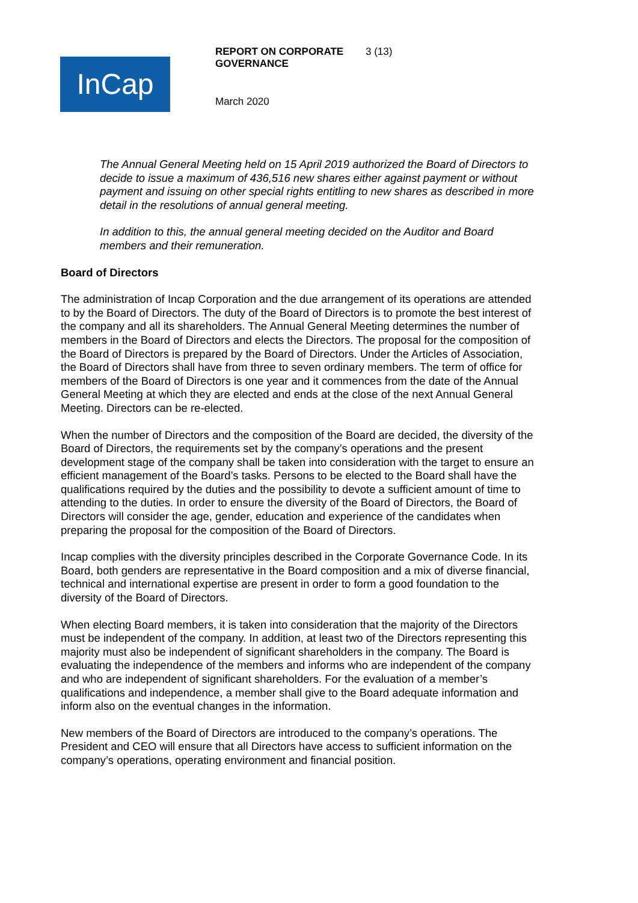InCap
REPORT ON CORPORATE GOVERNANCE
3 (13)
March 2020
The Annual General Meeting held on 15 April 2019 authorized the Board of Directors to decide to issue a maximum of 436,516 new shares either against payment or without payment and issuing on other special rights entitling to new shares as described in more detail in the resolutions of annual general meeting.
In addition to this, the annual general meeting decided on the Auditor and Board members and their remuneration.
Board of Directors
The administration of Incap Corporation and the due arrangement of its operations are attended to by the Board of Directors. The duty of the Board of Directors is to promote the best interest of the company and all its shareholders. The Annual General Meeting determines the number of members in the Board of Directors and elects the Directors. The proposal for the composition of the Board of Directors is prepared by the Board of Directors. Under the Articles of Association, the Board of Directors shall have from three to seven ordinary members. The term of office for members of the Board of Directors is one year and it commences from the date of the Annual General Meeting at which they are elected and ends at the close of the next Annual General Meeting. Directors can be re-elected.
When the number of Directors and the composition of the Board are decided, the diversity of the Board of Directors, the requirements set by the company’s operations and the present development stage of the company shall be taken into consideration with the target to ensure an efficient management of the Board’s tasks. Persons to be elected to the Board shall have the qualifications required by the duties and the possibility to devote a sufficient amount of time to attending to the duties. In order to ensure the diversity of the Board of Directors, the Board of Directors will consider the age, gender, education and experience of the candidates when preparing the proposal for the composition of the Board of Directors.
Incap complies with the diversity principles described in the Corporate Governance Code. In its Board, both genders are representative in the Board composition and a mix of diverse financial, technical and international expertise are present in order to form a good foundation to the diversity of the Board of Directors.
When electing Board members, it is taken into consideration that the majority of the Directors must be independent of the company. In addition, at least two of the Directors representing this majority must also be independent of significant shareholders in the company. The Board is evaluating the independence of the members and informs who are independent of the company and who are independent of significant shareholders. For the evaluation of a member’s qualifications and independence, a member shall give to the Board adequate information and inform also on the eventual changes in the information.
New members of the Board of Directors are introduced to the company’s operations. The President and CEO will ensure that all Directors have access to sufficient information on the company’s operations, operating environment and financial position.